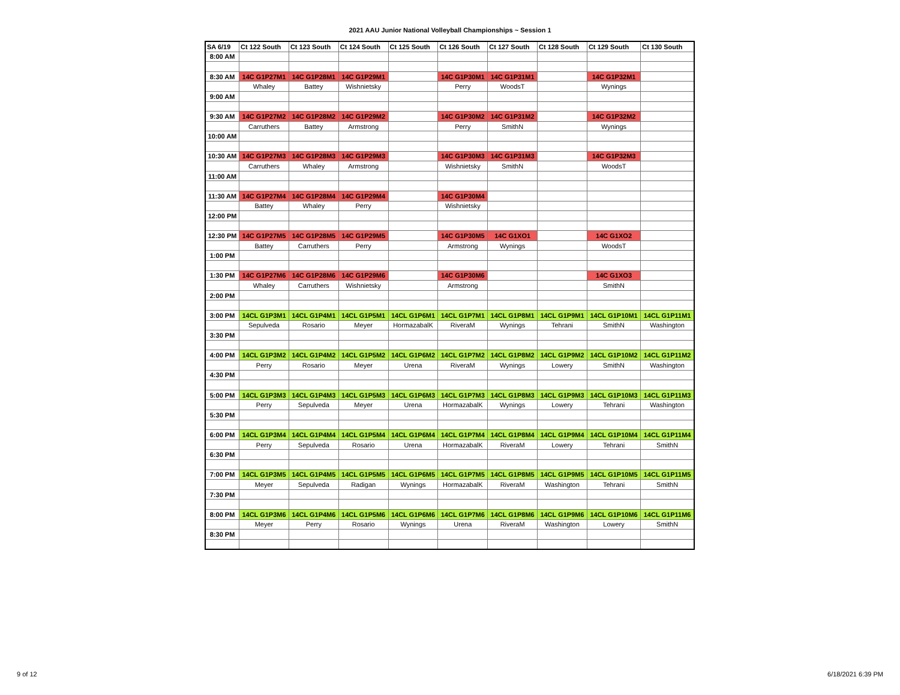2021 AAU Junior National Volleyball Championships ~ Session 1
| SA 6/19 | Ct 122 South | Ct 123 South | Ct 124 South | Ct 125 South | Ct 126 South | Ct 127 South | Ct 128 South | Ct 129 South | Ct 130 South |
| --- | --- | --- | --- | --- | --- | --- | --- | --- | --- |
| 8:00 AM | | | | | | | | | |
| 8:30 AM | 14C G1P27M1 | 14C G1P28M1 | 14C G1P29M1 | | 14C G1P30M1 | 14C G1P31M1 | | 14C G1P32M1 | |
| | Whaley | Battey | Wishnietsky | | Perry | WoodsT | | Wynings | |
| 9:00 AM | | | | | | | | | |
| 9:30 AM | 14C G1P27M2 | 14C G1P28M2 | 14C G1P29M2 | | 14C G1P30M2 | 14C G1P31M2 | | 14C G1P32M2 | |
| | Carruthers | Battey | Armstrong | | Perry | SmithN | | Wynings | |
| 10:00 AM | | | | | | | | | |
| 10:30 AM | 14C G1P27M3 | 14C G1P28M3 | 14C G1P29M3 | | 14C G1P30M3 | 14C G1P31M3 | | 14C G1P32M3 | |
| | Carruthers | Whaley | Armstrong | | Wishnietsky | SmithN | | WoodsT | |
| 11:00 AM | | | | | | | | | |
| 11:30 AM | 14C G1P27M4 | 14C G1P28M4 | 14C G1P29M4 | | 14C G1P30M4 | | | | |
| | Battey | Whaley | Perry | | Wishnietsky | | | | |
| 12:00 PM | | | | | | | | | |
| 12:30 PM | 14C G1P27M5 | 14C G1P28M5 | 14C G1P29M5 | | 14C G1P30M5 | 14C G1XO1 | | 14C G1XO2 | |
| | Battey | Carruthers | Perry | | Armstrong | Wynings | | WoodsT | |
| 1:00 PM | | | | | | | | | |
| 1:30 PM | 14C G1P27M6 | 14C G1P28M6 | 14C G1P29M6 | | 14C G1P30M6 | | | 14C G1XO3 | |
| | Whaley | Carruthers | Wishnietsky | | Armstrong | | | SmithN | |
| 2:00 PM | | | | | | | | | |
| 3:00 PM | 14CL G1P3M1 | 14CL G1P4M1 | 14CL G1P5M1 | 14CL G1P6M1 | 14CL G1P7M1 | 14CL G1P8M1 | 14CL G1P9M1 | 14CL G1P10M1 | 14CL G1P11M1 |
| | Sepulveda | Rosario | Meyer | HormazabalK | RiveraM | Wynings | Tehrani | SmithN | Washington |
| 3:30 PM | | | | | | | | | |
| 4:00 PM | 14CL G1P3M2 | 14CL G1P4M2 | 14CL G1P5M2 | 14CL G1P6M2 | 14CL G1P7M2 | 14CL G1P8M2 | 14CL G1P9M2 | 14CL G1P10M2 | 14CL G1P11M2 |
| | Perry | Rosario | Meyer | Urena | RiveraM | Wynings | Lowery | SmithN | Washington |
| 4:30 PM | | | | | | | | | |
| 5:00 PM | 14CL G1P3M3 | 14CL G1P4M3 | 14CL G1P5M3 | 14CL G1P6M3 | 14CL G1P7M3 | 14CL G1P8M3 | 14CL G1P9M3 | 14CL G1P10M3 | 14CL G1P11M3 |
| | Perry | Sepulveda | Meyer | Urena | HormazabalK | Wynings | Lowery | Tehrani | Washington |
| 5:30 PM | | | | | | | | | |
| 6:00 PM | 14CL G1P3M4 | 14CL G1P4M4 | 14CL G1P5M4 | 14CL G1P6M4 | 14CL G1P7M4 | 14CL G1P8M4 | 14CL G1P9M4 | 14CL G1P10M4 | 14CL G1P11M4 |
| | Perry | Sepulveda | Rosario | Urena | HormazabalK | RiveraM | Lowery | Tehrani | SmithN |
| 6:30 PM | | | | | | | | | |
| 7:00 PM | 14CL G1P3M5 | 14CL G1P4M5 | 14CL G1P5M5 | 14CL G1P6M5 | 14CL G1P7M5 | 14CL G1P8M5 | 14CL G1P9M5 | 14CL G1P10M5 | 14CL G1P11M5 |
| | Meyer | Sepulveda | Radigan | Wynings | HormazabalK | RiveraM | Washington | Tehrani | SmithN |
| 7:30 PM | | | | | | | | | |
| 8:00 PM | 14CL G1P3M6 | 14CL G1P4M6 | 14CL G1P5M6 | 14CL G1P6M6 | 14CL G1P7M6 | 14CL G1P8M6 | 14CL G1P9M6 | 14CL G1P10M6 | 14CL G1P11M6 |
| | Meyer | Perry | Rosario | Wynings | Urena | RiveraM | Washington | Lowery | SmithN |
| 8:30 PM | | | | | | | | | |
9 of 12 6/18/2021 6:39 PM